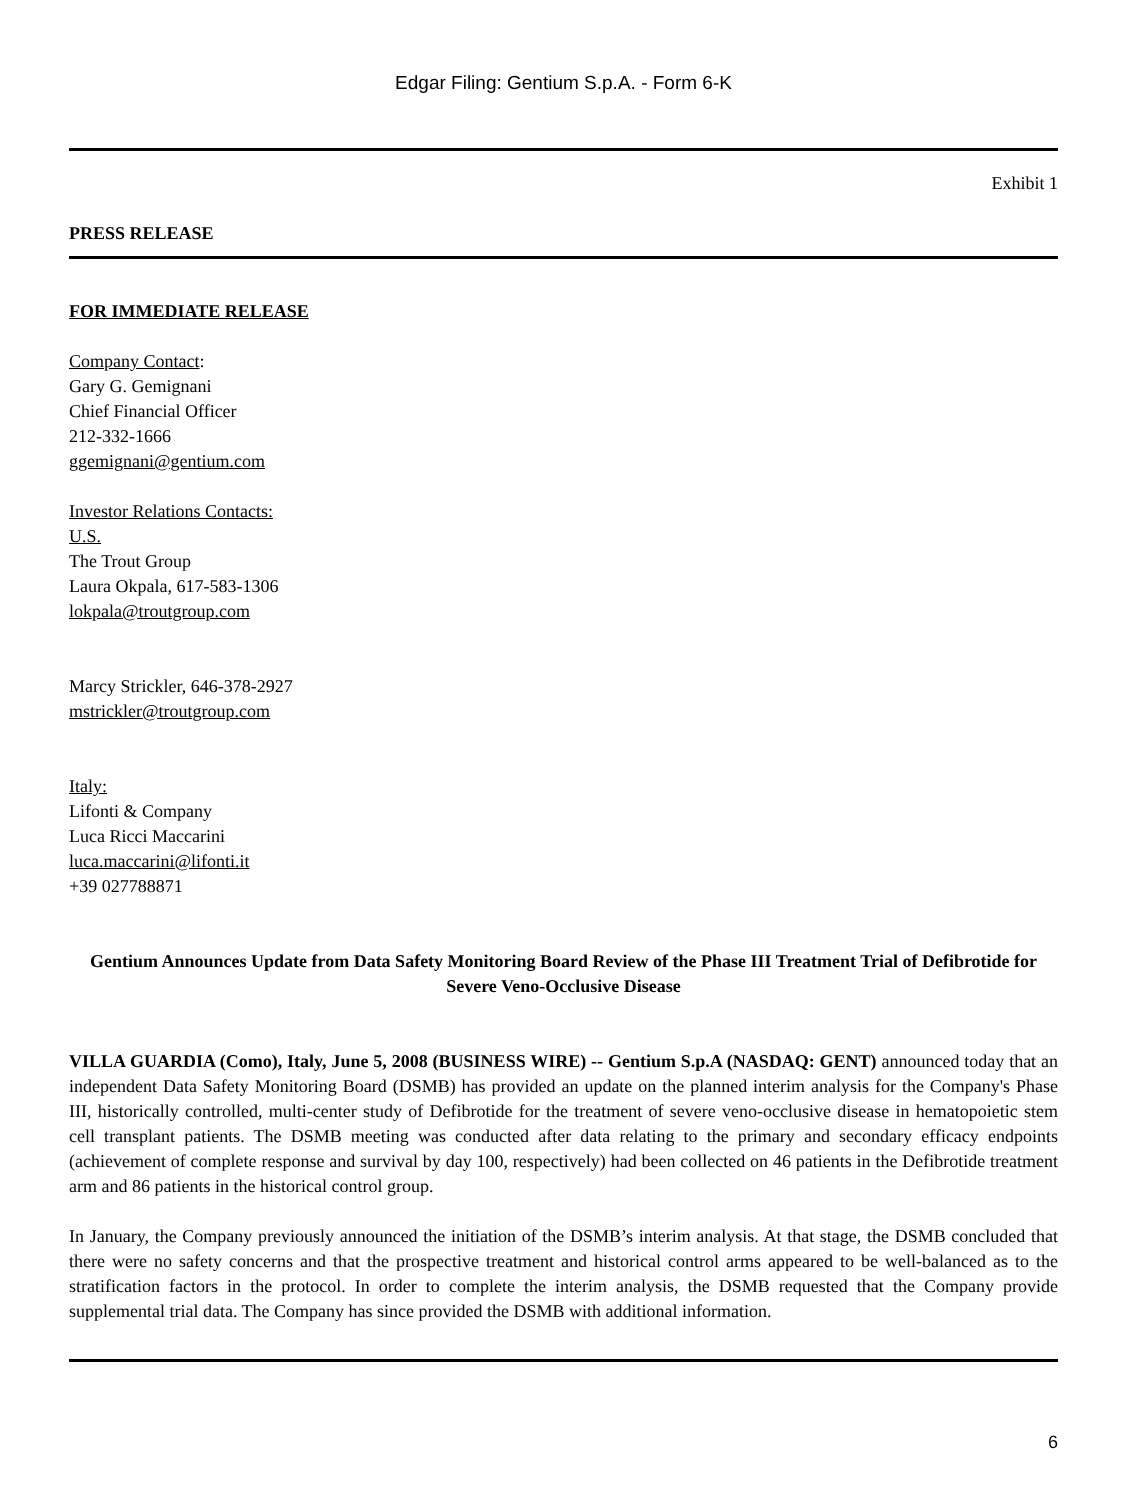Edgar Filing: Gentium S.p.A. - Form 6-K
Exhibit 1
PRESS RELEASE
FOR IMMEDIATE RELEASE
Company Contact:
Gary G. Gemignani
Chief Financial Officer
212-332-1666
ggemignani@gentium.com
Investor Relations Contacts:
U.S.
The Trout Group
Laura Okpala, 617-583-1306
lokpala@troutgroup.com
Marcy Strickler, 646-378-2927
mstrickler@troutgroup.com
Italy:
Lifonti & Company
Luca Ricci Maccarini
luca.maccarini@lifonti.it
+39 027788871
Gentium Announces Update from Data Safety Monitoring Board Review of the Phase III Treatment Trial of Defibrotide for Severe Veno-Occlusive Disease
VILLA GUARDIA (Como), Italy, June 5, 2008 (BUSINESS WIRE) -- Gentium S.p.A (NASDAQ: GENT) announced today that an independent Data Safety Monitoring Board (DSMB) has provided an update on the planned interim analysis for the Company's Phase III, historically controlled, multi-center study of Defibrotide for the treatment of severe veno-occlusive disease in hematopoietic stem cell transplant patients. The DSMB meeting was conducted after data relating to the primary and secondary efficacy endpoints (achievement of complete response and survival by day 100, respectively) had been collected on 46 patients in the Defibrotide treatment arm and 86 patients in the historical control group.
In January, the Company previously announced the initiation of the DSMB’s interim analysis. At that stage, the DSMB concluded that there were no safety concerns and that the prospective treatment and historical control arms appeared to be well-balanced as to the stratification factors in the protocol. In order to complete the interim analysis, the DSMB requested that the Company provide supplemental trial data. The Company has since provided the DSMB with additional information.
6